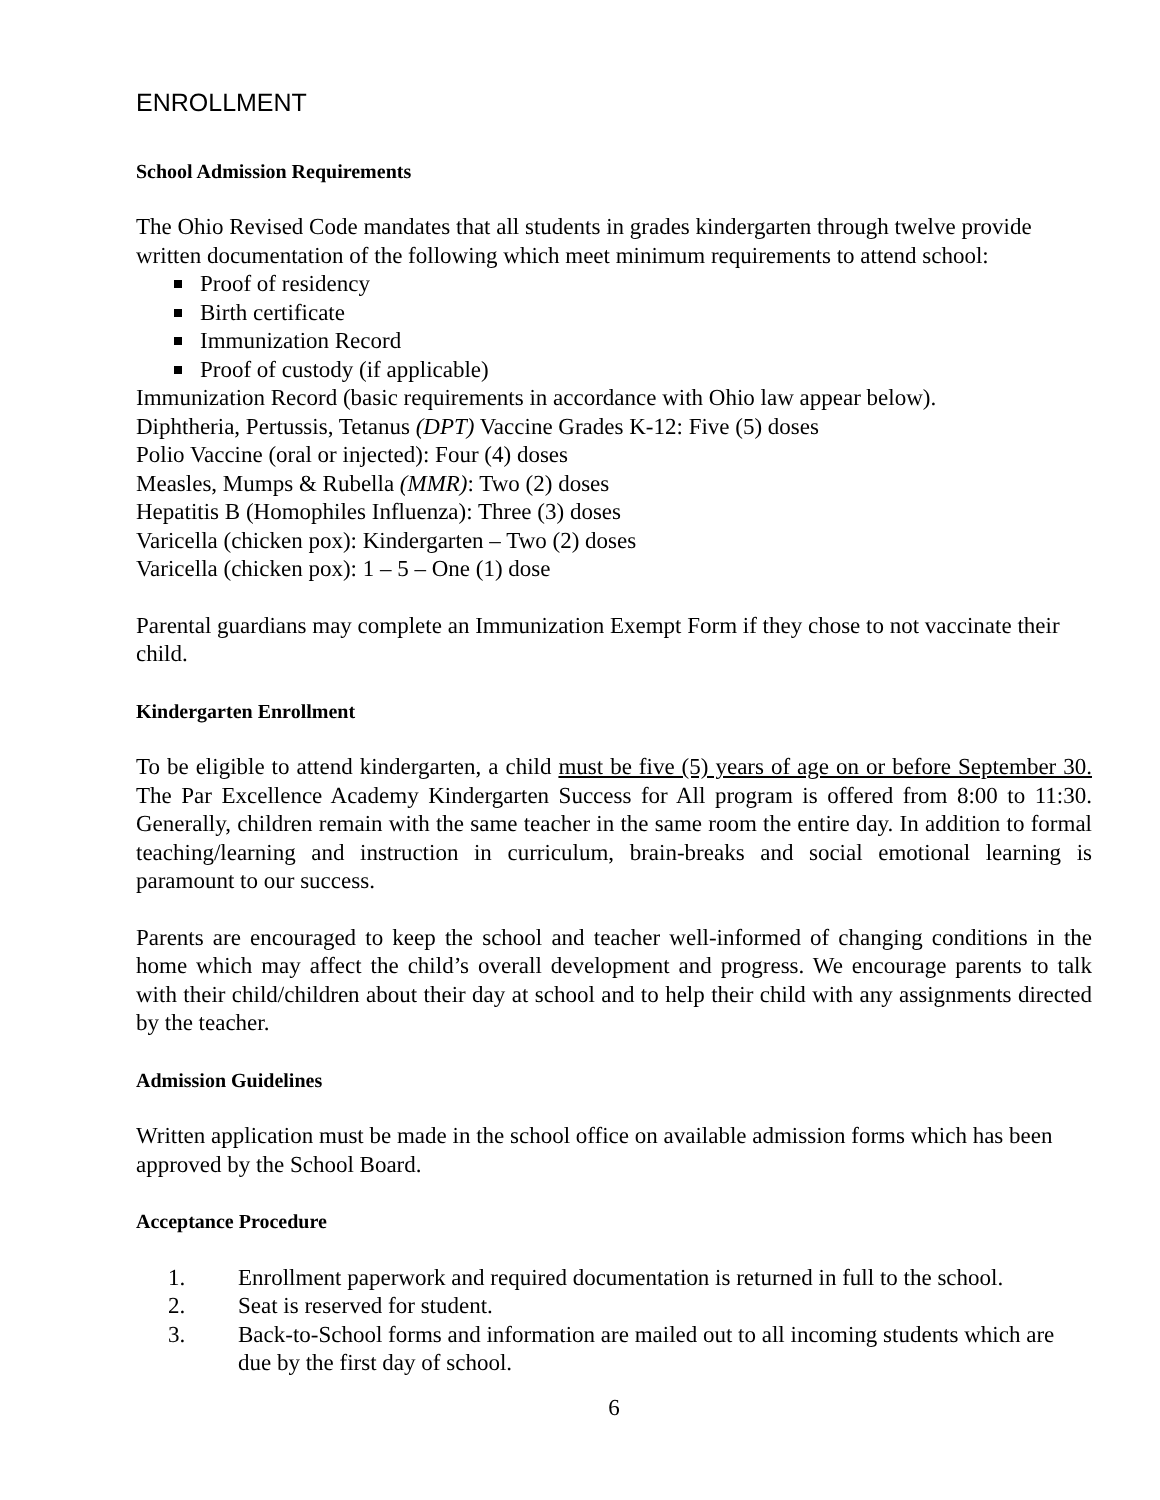ENROLLMENT
School Admission Requirements
The Ohio Revised Code mandates that all students in grades kindergarten through twelve provide written documentation of the following which meet minimum requirements to attend school:
Proof of residency
Birth certificate
Immunization Record
Proof of custody (if applicable)
Immunization Record (basic requirements in accordance with Ohio law appear below).
Diphtheria, Pertussis, Tetanus (DPT) Vaccine Grades K-12: Five (5) doses
Polio Vaccine (oral or injected): Four (4) doses
Measles, Mumps & Rubella (MMR): Two (2) doses
Hepatitis B (Homophiles Influenza): Three (3) doses
Varicella (chicken pox): Kindergarten – Two (2) doses
Varicella (chicken pox): 1 – 5 – One (1) dose
Parental guardians may complete an Immunization Exempt Form if they chose to not vaccinate their child.
Kindergarten Enrollment
To be eligible to attend kindergarten, a child must be five (5) years of age on or before September 30. The Par Excellence Academy Kindergarten Success for All program is offered from 8:00 to 11:30. Generally, children remain with the same teacher in the same room the entire day. In addition to formal teaching/learning and instruction in curriculum, brain-breaks and social emotional learning is paramount to our success.
Parents are encouraged to keep the school and teacher well-informed of changing conditions in the home which may affect the child’s overall development and progress. We encourage parents to talk with their child/children about their day at school and to help their child with any assignments directed by the teacher.
Admission Guidelines
Written application must be made in the school office on available admission forms which has been approved by the School Board.
Acceptance Procedure
1. Enrollment paperwork and required documentation is returned in full to the school.
2. Seat is reserved for student.
3. Back-to-School forms and information are mailed out to all incoming students which are due by the first day of school.
6